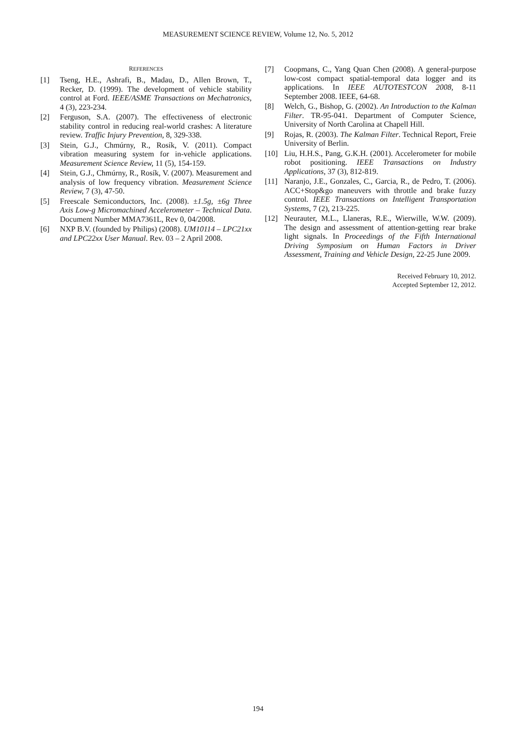MEASUREMENT SCIENCE REVIEW, Volume 12, No. 5, 2012
REFERENCES
[1] Tseng, H.E., Ashrafi, B., Madau, D., Allen Brown, T., Recker, D. (1999). The development of vehicle stability control at Ford. IEEE/ASME Transactions on Mechatronics, 4 (3), 223-234.
[2] Ferguson, S.A. (2007). The effectiveness of electronic stability control in reducing real-world crashes: A literature review. Traffic Injury Prevention, 8, 329-338.
[3] Stein, G.J., Chmúrny, R., Rosík, V. (2011). Compact vibration measuring system for in-vehicle applications. Measurement Science Review, 11 (5), 154-159.
[4] Stein, G.J., Chmúrny, R., Rosík, V. (2007). Measurement and analysis of low frequency vibration. Measurement Science Review, 7 (3), 47-50.
[5] Freescale Semiconductors, Inc. (2008). ±1.5g, ±6g Three Axis Low-g Micromachined Accelerometer – Technical Data. Document Number MMA7361L, Rev 0, 04/2008.
[6] NXP B.V. (founded by Philips) (2008). UM10114 – LPC21xx and LPC22xx User Manual. Rev. 03 – 2 April 2008.
[7] Coopmans, C., Yang Quan Chen (2008). A general-purpose low-cost compact spatial-temporal data logger and its applications. In IEEE AUTOTESTCON 2008, 8-11 September 2008. IEEE, 64-68.
[8] Welch, G., Bishop, G. (2002). An Introduction to the Kalman Filter. TR-95-041. Department of Computer Science, University of North Carolina at Chapell Hill.
[9] Rojas, R. (2003). The Kalman Filter. Technical Report, Freie University of Berlin.
[10] Liu, H.H.S., Pang, G.K.H. (2001). Accelerometer for mobile robot positioning. IEEE Transactions on Industry Applications, 37 (3), 812-819.
[11] Naranjo, J.E., Gonzales, C., Garcia, R., de Pedro, T. (2006). ACC+Stop&go maneuvers with throttle and brake fuzzy control. IEEE Transactions on Intelligent Transportation Systems, 7 (2), 213-225.
[12] Neurauter, M.L., Llaneras, R.E., Wierwille, W.W. (2009). The design and assessment of attention-getting rear brake light signals. In Proceedings of the Fifth International Driving Symposium on Human Factors in Driver Assessment, Training and Vehicle Design, 22-25 June 2009.
Received February 10, 2012.
Accepted September 12, 2012.
194